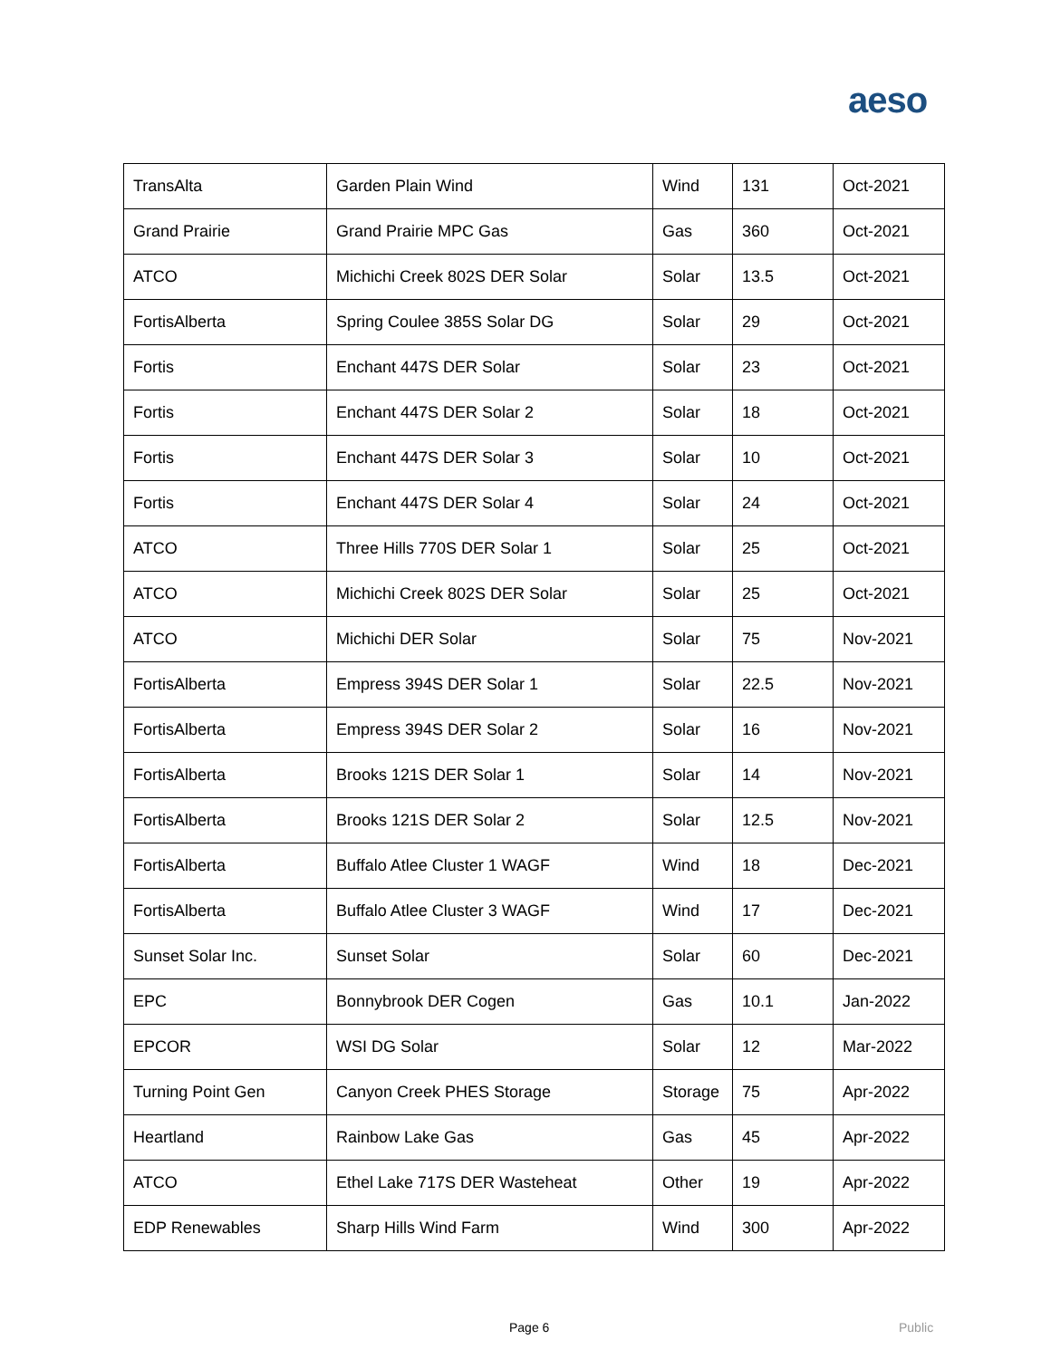aeso
| TransAlta | Garden Plain Wind | Wind | 131 | Oct-2021 |
| Grand Prairie | Grand Prairie MPC Gas | Gas | 360 | Oct-2021 |
| ATCO | Michichi Creek 802S DER Solar | Solar | 13.5 | Oct-2021 |
| FortisAlberta | Spring Coulee 385S Solar DG | Solar | 29 | Oct-2021 |
| Fortis | Enchant 447S DER Solar | Solar | 23 | Oct-2021 |
| Fortis | Enchant 447S DER Solar 2 | Solar | 18 | Oct-2021 |
| Fortis | Enchant 447S DER Solar 3 | Solar | 10 | Oct-2021 |
| Fortis | Enchant 447S DER Solar 4 | Solar | 24 | Oct-2021 |
| ATCO | Three Hills 770S DER Solar 1 | Solar | 25 | Oct-2021 |
| ATCO | Michichi Creek 802S DER Solar | Solar | 25 | Oct-2021 |
| ATCO | Michichi DER Solar | Solar | 75 | Nov-2021 |
| FortisAlberta | Empress 394S DER Solar 1 | Solar | 22.5 | Nov-2021 |
| FortisAlberta | Empress 394S DER Solar 2 | Solar | 16 | Nov-2021 |
| FortisAlberta | Brooks 121S DER Solar 1 | Solar | 14 | Nov-2021 |
| FortisAlberta | Brooks 121S DER Solar 2 | Solar | 12.5 | Nov-2021 |
| FortisAlberta | Buffalo Atlee Cluster 1 WAGF | Wind | 18 | Dec-2021 |
| FortisAlberta | Buffalo Atlee Cluster 3 WAGF | Wind | 17 | Dec-2021 |
| Sunset Solar Inc. | Sunset Solar | Solar | 60 | Dec-2021 |
| EPC | Bonnybrook DER Cogen | Gas | 10.1 | Jan-2022 |
| EPCOR | WSI DG Solar | Solar | 12 | Mar-2022 |
| Turning Point Gen | Canyon Creek PHES Storage | Storage | 75 | Apr-2022 |
| Heartland | Rainbow Lake Gas | Gas | 45 | Apr-2022 |
| ATCO | Ethel Lake 717S DER Wasteheat | Other | 19 | Apr-2022 |
| EDP Renewables | Sharp Hills Wind Farm | Wind | 300 | Apr-2022 |
Page 6 Public